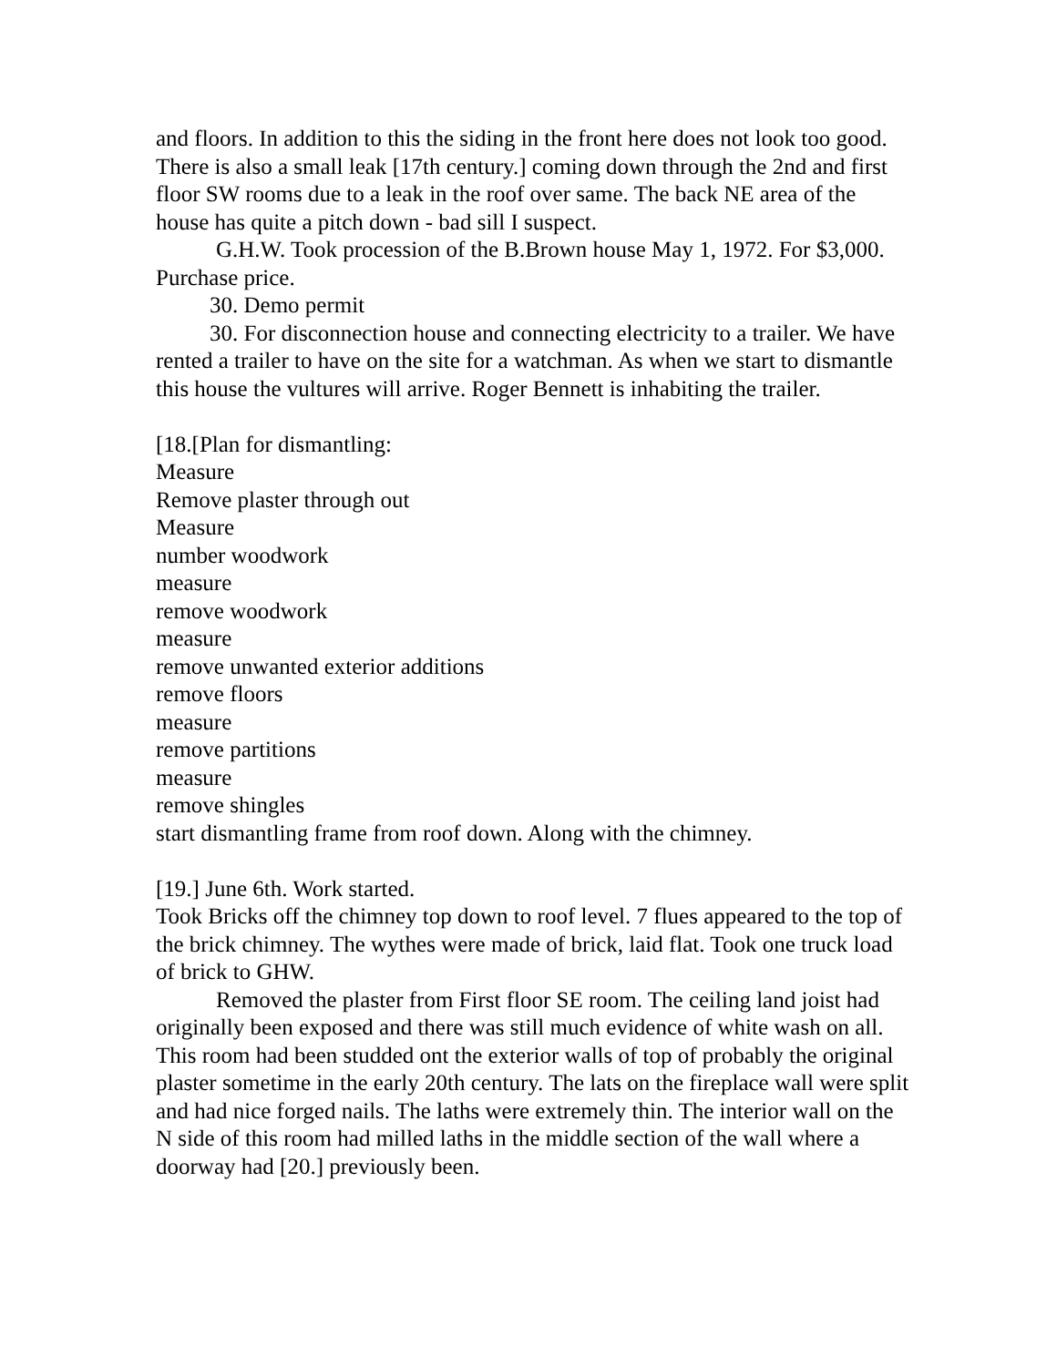and floors. In addition to this the siding in the front here does not look too good. There is also a small leak [17th century.] coming down through the 2nd and first floor SW rooms due to a leak in the roof over same. The back NE area of the house has quite a pitch down - bad sill I suspect.
G.H.W. Took procession of the B.Brown house May 1, 1972. For $3,000. Purchase price.
30. Demo permit
30. For disconnection house and connecting electricity to a trailer. We have rented a trailer to have on the site for a watchman. As when we start to dismantle this house the vultures will arrive. Roger Bennett is inhabiting the trailer.
[18.[Plan for dismantling:
Measure
Remove plaster through out
Measure
number woodwork
measure
remove woodwork
measure
remove unwanted exterior additions
remove floors
measure
remove partitions
measure
remove shingles
start dismantling frame from roof down. Along with the chimney.
[19.] June 6th. Work started.
Took Bricks off the chimney top down to roof level. 7 flues appeared to the top of the brick chimney. The wythes were made of brick, laid flat. Took one truck load of brick to GHW.
Removed the plaster from First floor SE room. The ceiling land joist had originally been exposed and there was still much evidence of white wash on all. This room had been studded ont the exterior walls of top of probably the original plaster sometime in the early 20th century. The lats on the fireplace wall were split and had nice forged nails. The laths were extremely thin. The interior wall on the N side of this room had milled laths in the middle section of the wall where a doorway had [20.] previously been.